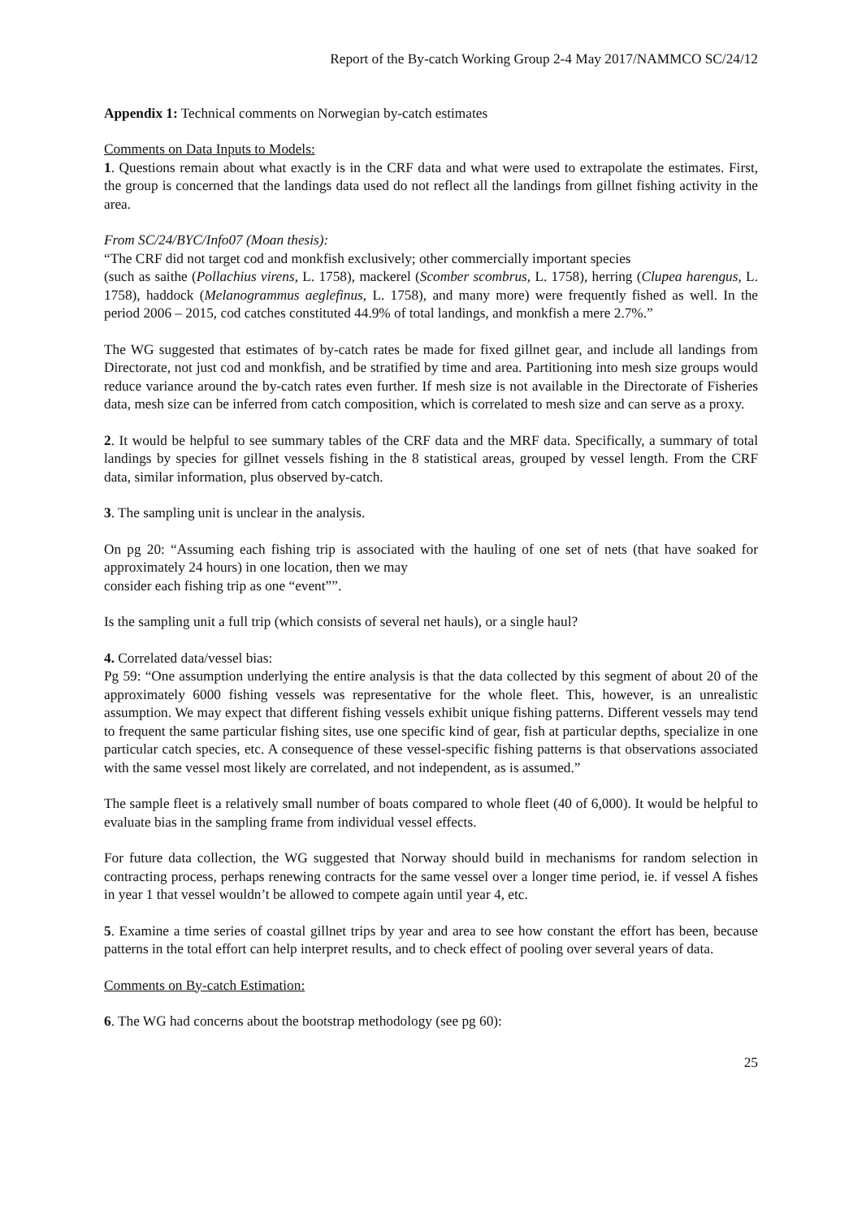Report of the By-catch Working Group 2-4 May 2017/NAMMCO SC/24/12
Appendix 1: Technical comments on Norwegian by-catch estimates
Comments on Data Inputs to Models:
1. Questions remain about what exactly is in the CRF data and what were used to extrapolate the estimates. First, the group is concerned that the landings data used do not reflect all the landings from gillnet fishing activity in the area.
From SC/24/BYC/Info07 (Moan thesis):
“The CRF did not target cod and monkfish exclusively; other commercially important species
(such as saithe (Pollachius virens, L. 1758), mackerel (Scomber scombrus, L. 1758), herring (Clupea harengus, L. 1758), haddock (Melanogrammus aeglefinus, L. 1758), and many more) were frequently fished as well. In the period 2006 – 2015, cod catches constituted 44.9% of total landings, and monkfish a mere 2.7%.”
The WG suggested that estimates of by-catch rates be made for fixed gillnet gear, and include all landings from Directorate, not just cod and monkfish, and be stratified by time and area. Partitioning into mesh size groups would reduce variance around the by-catch rates even further. If mesh size is not available in the Directorate of Fisheries data, mesh size can be inferred from catch composition, which is correlated to mesh size and can serve as a proxy.
2. It would be helpful to see summary tables of the CRF data and the MRF data. Specifically, a summary of total landings by species for gillnet vessels fishing in the 8 statistical areas, grouped by vessel length. From the CRF data, similar information, plus observed by-catch.
3. The sampling unit is unclear in the analysis.
On pg 20: “Assuming each fishing trip is associated with the hauling of one set of nets (that have soaked for approximately 24 hours) in one location, then we may
consider each fishing trip as one “event””.
Is the sampling unit a full trip (which consists of several net hauls), or a single haul?
4. Correlated data/vessel bias:
Pg 59: “One assumption underlying the entire analysis is that the data collected by this segment of about 20 of the approximately 6000 fishing vessels was representative for the whole fleet. This, however, is an unrealistic assumption. We may expect that different fishing vessels exhibit unique fishing patterns. Different vessels may tend to frequent the same particular fishing sites, use one specific kind of gear, fish at particular depths, specialize in one particular catch species, etc. A consequence of these vessel-specific fishing patterns is that observations associated with the same vessel most likely are correlated, and not independent, as is assumed.”
The sample fleet is a relatively small number of boats compared to whole fleet (40 of 6,000). It would be helpful to evaluate bias in the sampling frame from individual vessel effects.
For future data collection, the WG suggested that Norway should build in mechanisms for random selection in contracting process, perhaps renewing contracts for the same vessel over a longer time period, ie. if vessel A fishes in year 1 that vessel wouldn’t be allowed to compete again until year 4, etc.
5. Examine a time series of coastal gillnet trips by year and area to see how constant the effort has been, because patterns in the total effort can help interpret results, and to check effect of pooling over several years of data.
Comments on By-catch Estimation:
6. The WG had concerns about the bootstrap methodology (see pg 60):
25